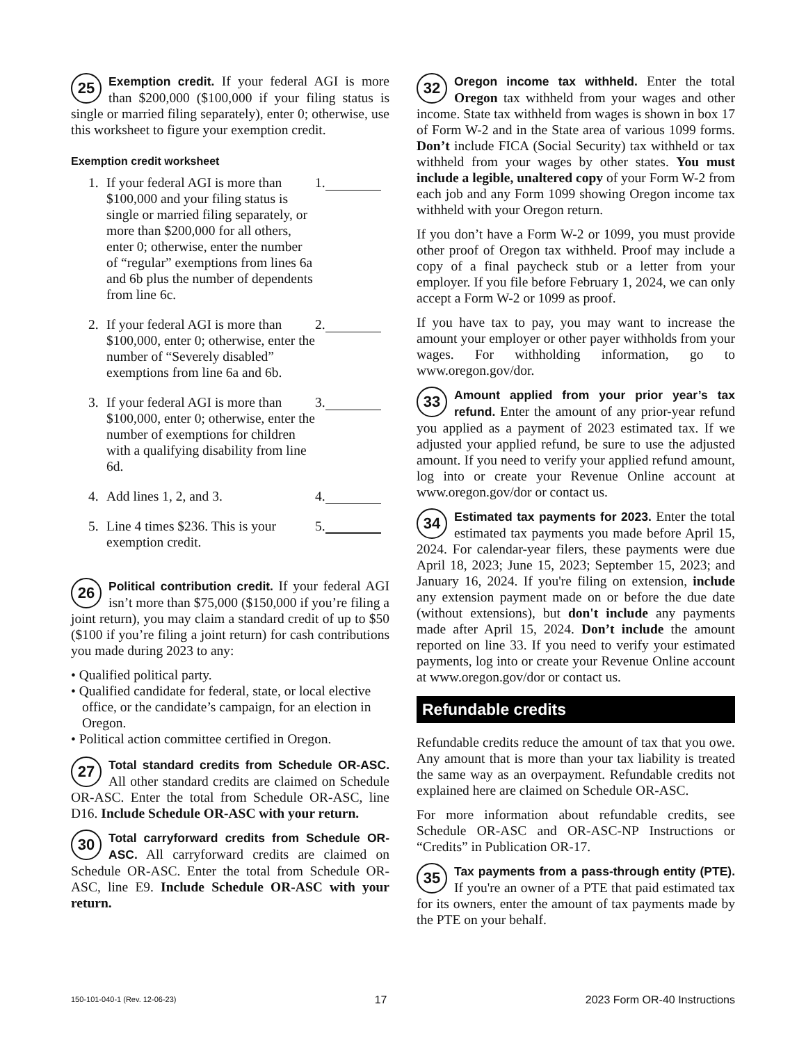25 Exemption credit. If your federal AGI is more than $200,000 ($100,000 if your filing status is single or married filing separately), enter 0; otherwise, use this worksheet to figure your exemption credit.
Exemption credit worksheet
1. If your federal AGI is more than $100,000 and your filing status is single or married filing separately, or more than $200,000 for all others, enter 0; otherwise, enter the number of “regular” exemptions from lines 6a and 6b plus the number of dependents from line 6c.
1.
2. If your federal AGI is more than $100,000, enter 0; otherwise, enter the number of “Severely disabled” exemptions from line 6a and 6b.
2.
3. If your federal AGI is more than $100,000, enter 0; otherwise, enter the number of exemptions for children with a qualifying disability from line 6d.
3.
4. Add lines 1, 2, and 3. 4.
5. Line 4 times $236. This is your exemption credit.
5.
26 Political contribution credit. If your federal AGI isn’t more than $75,000 ($150,000 if you’re filing a joint return), you may claim a standard credit of up to $50 ($100 if you’re filing a joint return) for cash contributions you made during 2023 to any:
• Qualified political party.
• Qualified candidate for federal, state, or local elective office, or the candidate’s campaign, for an election in Oregon.
• Political action committee certified in Oregon.
27 Total standard credits from Schedule OR-ASC. All other standard credits are claimed on Schedule OR-ASC. Enter the total from Schedule OR-ASC, line D16. Include Schedule OR-ASC with your return.
30 Total carryforward credits from Schedule OR-ASC. All carryforward credits are claimed on Schedule OR-ASC. Enter the total from Schedule OR-ASC, line E9. Include Schedule OR-ASC with your return.
32 Oregon income tax withheld. Enter the total Oregon tax withheld from your wages and other income. State tax withheld from wages is shown in box 17 of Form W-2 and in the State area of various 1099 forms. Don’t include FICA (Social Security) tax withheld or tax withheld from your wages by other states. You must include a legible, unaltered copy of your Form W-2 from each job and any Form 1099 showing Oregon income tax withheld with your Oregon return.
If you don’t have a Form W-2 or 1099, you must provide other proof of Oregon tax withheld. Proof may include a copy of a final paycheck stub or a letter from your employer. If you file before February 1, 2024, we can only accept a Form W-2 or 1099 as proof.
If you have tax to pay, you may want to increase the amount your employer or other payer withholds from your wages. For withholding information, go to www.oregon.gov/dor.
33 Amount applied from your prior year’s tax refund. Enter the amount of any prior-year refund you applied as a payment of 2023 estimated tax. If we adjusted your applied refund, be sure to use the adjusted amount. If you need to verify your applied refund amount, log into or create your Revenue Online account at www.oregon.gov/dor or contact us.
34 Estimated tax payments for 2023. Enter the total estimated tax payments you made before April 15, 2024. For calendar-year filers, these payments were due April 18, 2023; June 15, 2023; September 15, 2023; and January 16, 2024. If you're filing on extension, include any extension payment made on or before the due date (without extensions), but don't include any payments made after April 15, 2024. Don’t include the amount reported on line 33. If you need to verify your estimated payments, log into or create your Revenue Online account at www.oregon.gov/dor or contact us.
Refundable credits
Refundable credits reduce the amount of tax that you owe. Any amount that is more than your tax liability is treated the same way as an overpayment. Refundable credits not explained here are claimed on Schedule OR-ASC.
For more information about refundable credits, see Schedule OR-ASC and OR-ASC-NP Instructions or “Credits” in Publication OR-17.
35 Tax payments from a pass-through entity (PTE). If you're an owner of a PTE that paid estimated tax for its owners, enter the amount of tax payments made by the PTE on your behalf.
150-101-040-1 (Rev. 12-06-23) 17 2023 Form OR-40 Instructions